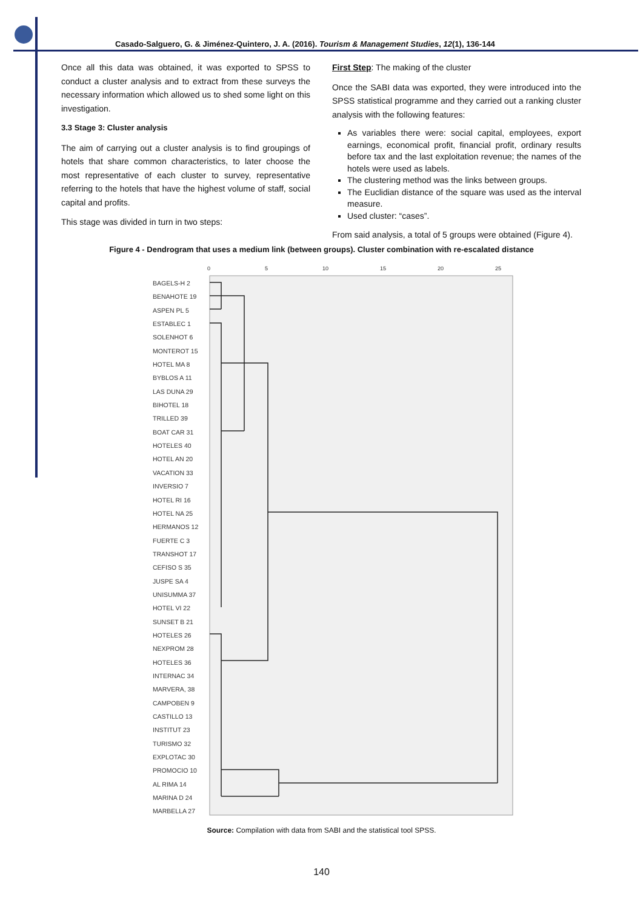Casado-Salguero, G. & Jiménez-Quintero, J. A. (2016). Tourism & Management Studies, 12(1), 136-144
Once all this data was obtained, it was exported to SPSS to conduct a cluster analysis and to extract from these surveys the necessary information which allowed us to shed some light on this investigation.
3.3 Stage 3: Cluster analysis
The aim of carrying out a cluster analysis is to find groupings of hotels that share common characteristics, to later choose the most representative of each cluster to survey, representative referring to the hotels that have the highest volume of staff, social capital and profits.
This stage was divided in turn in two steps:
First Step: The making of the cluster
Once the SABI data was exported, they were introduced into the SPSS statistical programme and they carried out a ranking cluster analysis with the following features:
As variables there were: social capital, employees, export earnings, economical profit, financial profit, ordinary results before tax and the last exploitation revenue; the names of the hotels were used as labels.
The clustering method was the links between groups.
The Euclidian distance of the square was used as the interval measure.
Used cluster: “cases”.
From said analysis, a total of 5 groups were obtained (Figure 4).
Figure 4 - Dendrogram that uses a medium link (between groups). Cluster combination with re-escalated distance
0
5
10
15
20
25
BAGELS-H 2
BENAHOTE 19
ASPEN PL 5
ESTABLEC 1
SOLENHOT 6
MONTEROT 15
HOTEL MA 8
BYBLOS A 11
LAS DUNA 29
BIHOTEL 18
TRILLED 39
BOAT CAR 31
HOTELES 40
HOTEL AN 20
VACATION 33
INVERSIO 7
HOTEL RI 16
HOTEL NA 25
HERMANOS 12
FUERTE C 3
TRANSHOT 17
CEFISO S 35
JUSPE SA 4
UNISUMMA 37
HOTEL VI 22
SUNSET B 21
HOTELES 26
NEXPROM 28
HOTELES 36
INTERNAC 34
MARVERA, 38
CAMPOBEN 9
CASTILLO 13
INSTITUT 23
TURISMO 32
EXPLOTAC 30
PROMOCIO 10
AL RIMA 14
MARINA D 24
MARBELLA 27
Source: Compilation with data from SABI and the statistical tool SPSS.
140